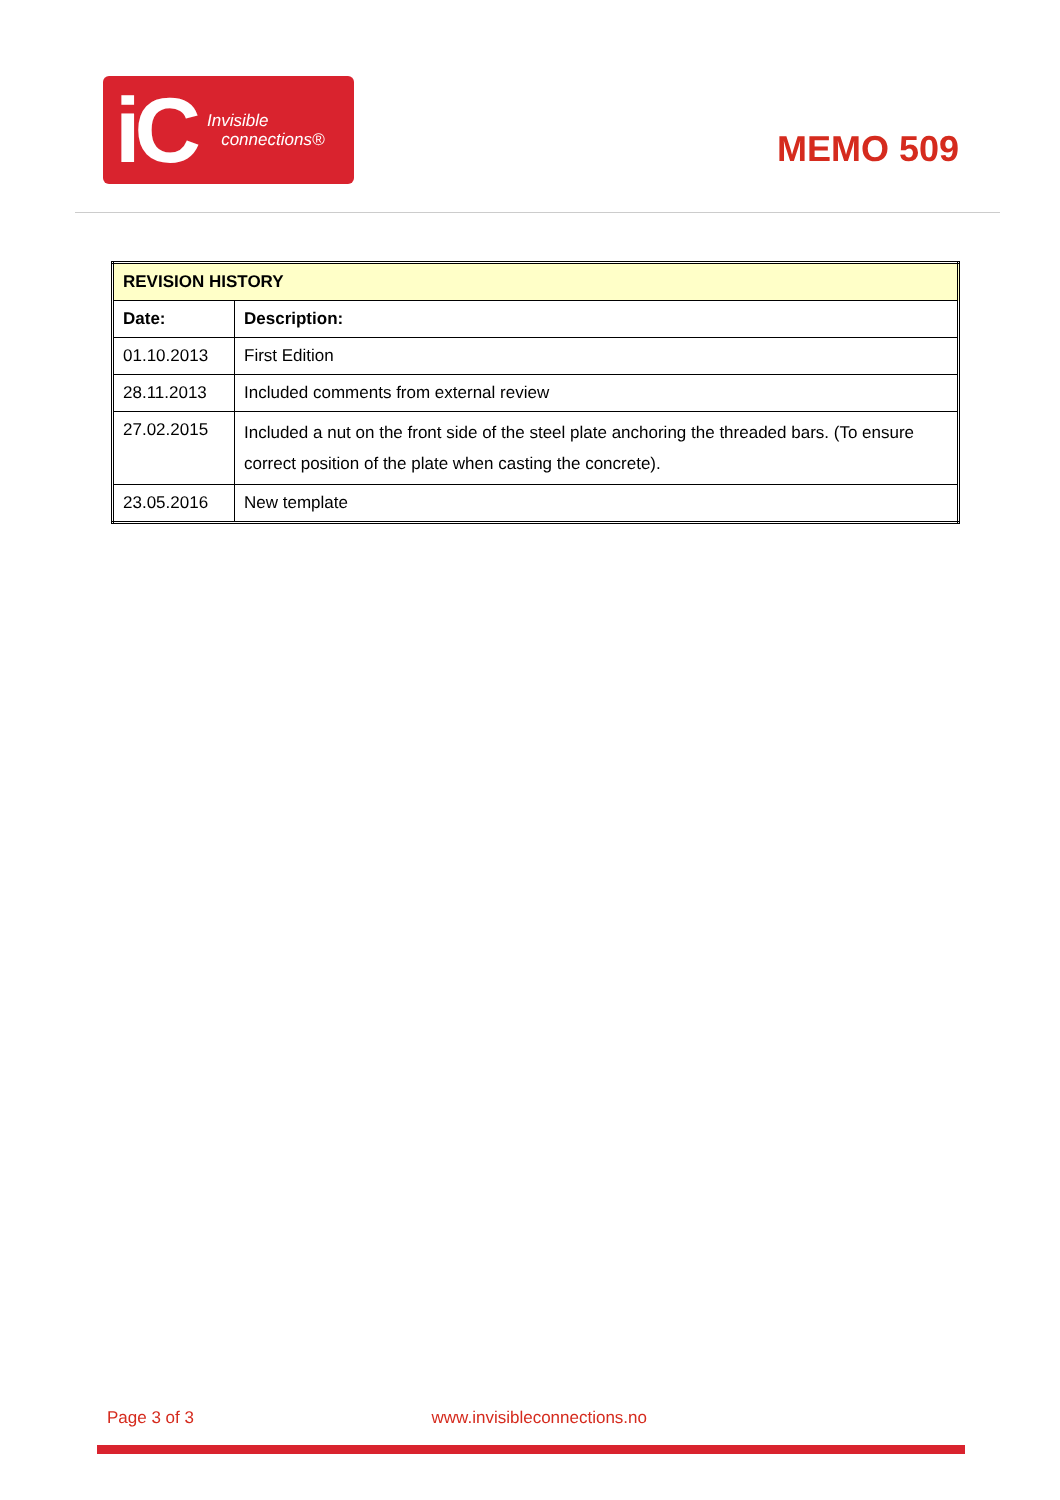iC Invisible
connections®
MEMO 509
| REVISION HISTORY | |
| --- | --- |
| Date: | Description: |
| 01.10.2013 | First Edition |
| 28.11.2013 | Included comments from external review |
| 27.02.2015 | Included a nut on the front side of the steel plate anchoring the threaded bars. (To ensure correct position of the plate when casting the concrete). |
| 23.05.2016 | New template |
Page 3 of 3 www.invisibleconnections.no